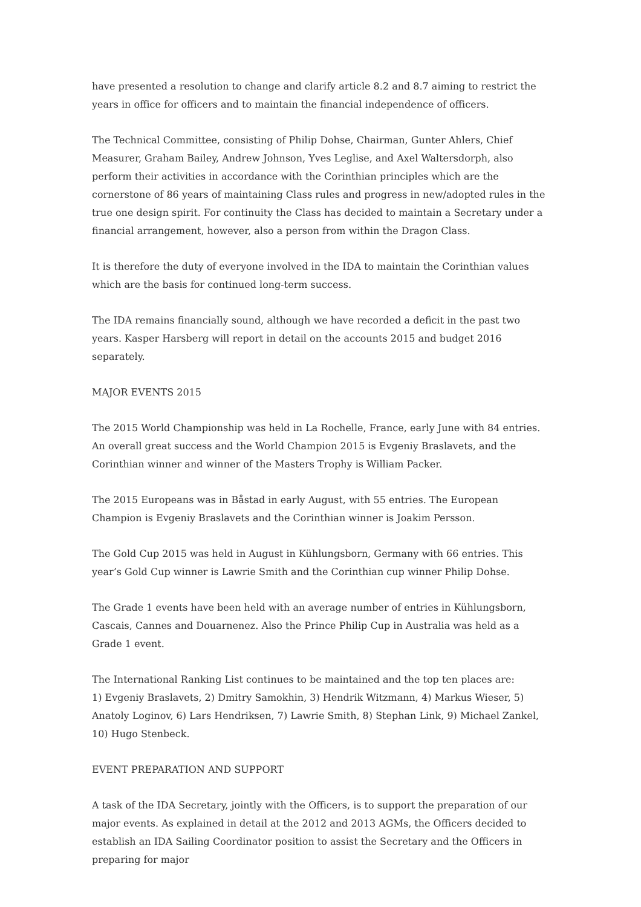have presented a resolution to change and clarify article 8.2 and 8.7 aiming to restrict the years in office for officers and to maintain the financial independence of officers.
The Technical Committee, consisting of Philip Dohse, Chairman, Gunter Ahlers, Chief Measurer, Graham Bailey, Andrew Johnson, Yves Leglise, and Axel Waltersdorph, also perform their activities in accordance with the Corinthian principles which are the cornerstone of 86 years of maintaining Class rules and progress in new/adopted rules in the true one design spirit. For continuity the Class has decided to maintain a Secretary under a financial arrangement, however, also a person from within the Dragon Class.
It is therefore the duty of everyone involved in the IDA to maintain the Corinthian values which are the basis for continued long-term success.
The IDA remains financially sound, although we have recorded a deficit in the past two years. Kasper Harsberg will report in detail on the accounts 2015 and budget 2016 separately.
MAJOR EVENTS 2015
The 2015 World Championship was held in La Rochelle, France, early June with 84 entries. An overall great success and the World Champion 2015 is Evgeniy Braslavets, and the Corinthian winner and winner of the Masters Trophy is William Packer.
The 2015 Europeans was in Båstad in early August, with 55 entries. The European Champion is Evgeniy Braslavets and the Corinthian winner is Joakim Persson.
The Gold Cup 2015 was held in August in Kühlungsborn, Germany with 66 entries. This year’s Gold Cup winner is Lawrie Smith and the Corinthian cup winner Philip Dohse.
The Grade 1 events have been held with an average number of entries in Kühlungsborn, Cascais, Cannes and Douarnenez. Also the Prince Philip Cup in Australia was held as a Grade 1 event.
The International Ranking List continues to be maintained and the top ten places are:
1) Evgeniy Braslavets, 2) Dmitry Samokhin, 3) Hendrik Witzmann, 4) Markus Wieser, 5) Anatoly Loginov, 6) Lars Hendriksen, 7) Lawrie Smith, 8) Stephan Link, 9) Michael Zankel, 10) Hugo Stenbeck.
EVENT PREPARATION AND SUPPORT
A task of the IDA Secretary, jointly with the Officers, is to support the preparation of our major events. As explained in detail at the 2012 and 2013 AGMs, the Officers decided to establish an IDA Sailing Coordinator position to assist the Secretary and the Officers in preparing for major